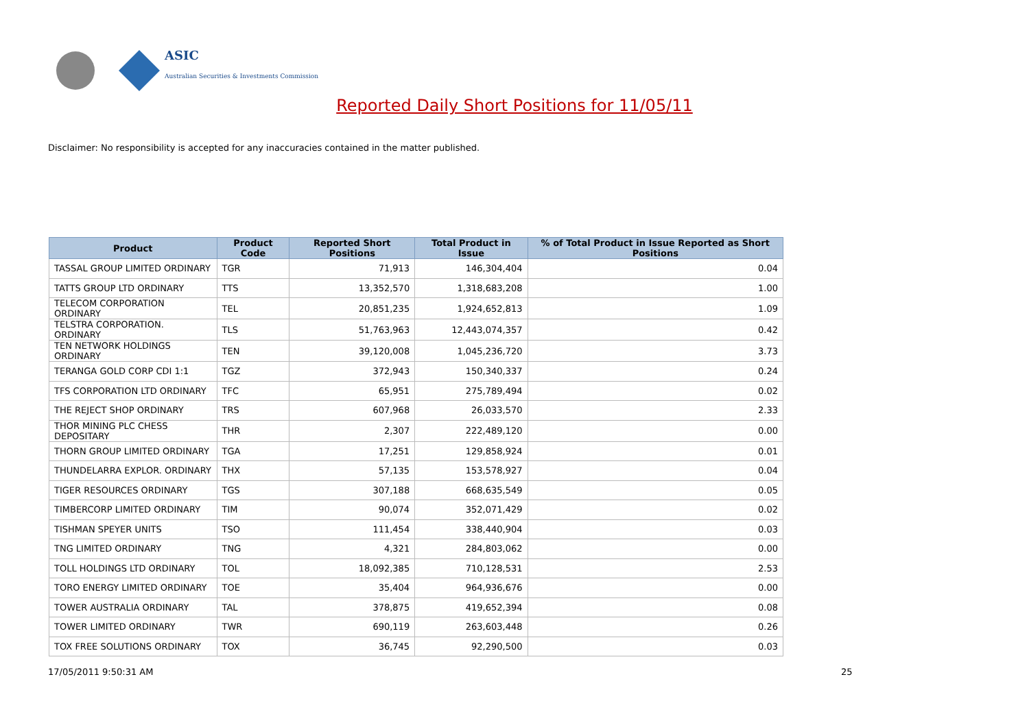ASIC
Australian Securities & Investments Commission
Reported Daily Short Positions for 11/05/11
Disclaimer: No responsibility is accepted for any inaccuracies contained in the matter published.
| Product | Product Code | Reported Short Positions | Total Product in Issue | % of Total Product in Issue Reported as Short Positions |
| --- | --- | --- | --- | --- |
| TASSAL GROUP LIMITED ORDINARY | TGR | 71,913 | 146,304,404 | 0.04 |
| TATTS GROUP LTD ORDINARY | TTS | 13,352,570 | 1,318,683,208 | 1.00 |
| TELECOM CORPORATION ORDINARY | TEL | 20,851,235 | 1,924,652,813 | 1.09 |
| TELSTRA CORPORATION. ORDINARY | TLS | 51,763,963 | 12,443,074,357 | 0.42 |
| TEN NETWORK HOLDINGS ORDINARY | TEN | 39,120,008 | 1,045,236,720 | 3.73 |
| TERANGA GOLD CORP CDI 1:1 | TGZ | 372,943 | 150,340,337 | 0.24 |
| TFS CORPORATION LTD ORDINARY | TFC | 65,951 | 275,789,494 | 0.02 |
| THE REJECT SHOP ORDINARY | TRS | 607,968 | 26,033,570 | 2.33 |
| THOR MINING PLC CHESS DEPOSITARY | THR | 2,307 | 222,489,120 | 0.00 |
| THORN GROUP LIMITED ORDINARY | TGA | 17,251 | 129,858,924 | 0.01 |
| THUNDELARRA EXPLOR. ORDINARY | THX | 57,135 | 153,578,927 | 0.04 |
| TIGER RESOURCES ORDINARY | TGS | 307,188 | 668,635,549 | 0.05 |
| TIMBERCORP LIMITED ORDINARY | TIM | 90,074 | 352,071,429 | 0.02 |
| TISHMAN SPEYER UNITS | TSO | 111,454 | 338,440,904 | 0.03 |
| TNG LIMITED ORDINARY | TNG | 4,321 | 284,803,062 | 0.00 |
| TOLL HOLDINGS LTD ORDINARY | TOL | 18,092,385 | 710,128,531 | 2.53 |
| TORO ENERGY LIMITED ORDINARY | TOE | 35,404 | 964,936,676 | 0.00 |
| TOWER AUSTRALIA ORDINARY | TAL | 378,875 | 419,652,394 | 0.08 |
| TOWER LIMITED ORDINARY | TWR | 690,119 | 263,603,448 | 0.26 |
| TOX FREE SOLUTIONS ORDINARY | TOX | 36,745 | 92,290,500 | 0.03 |
17/05/2011 9:50:31 AM 25